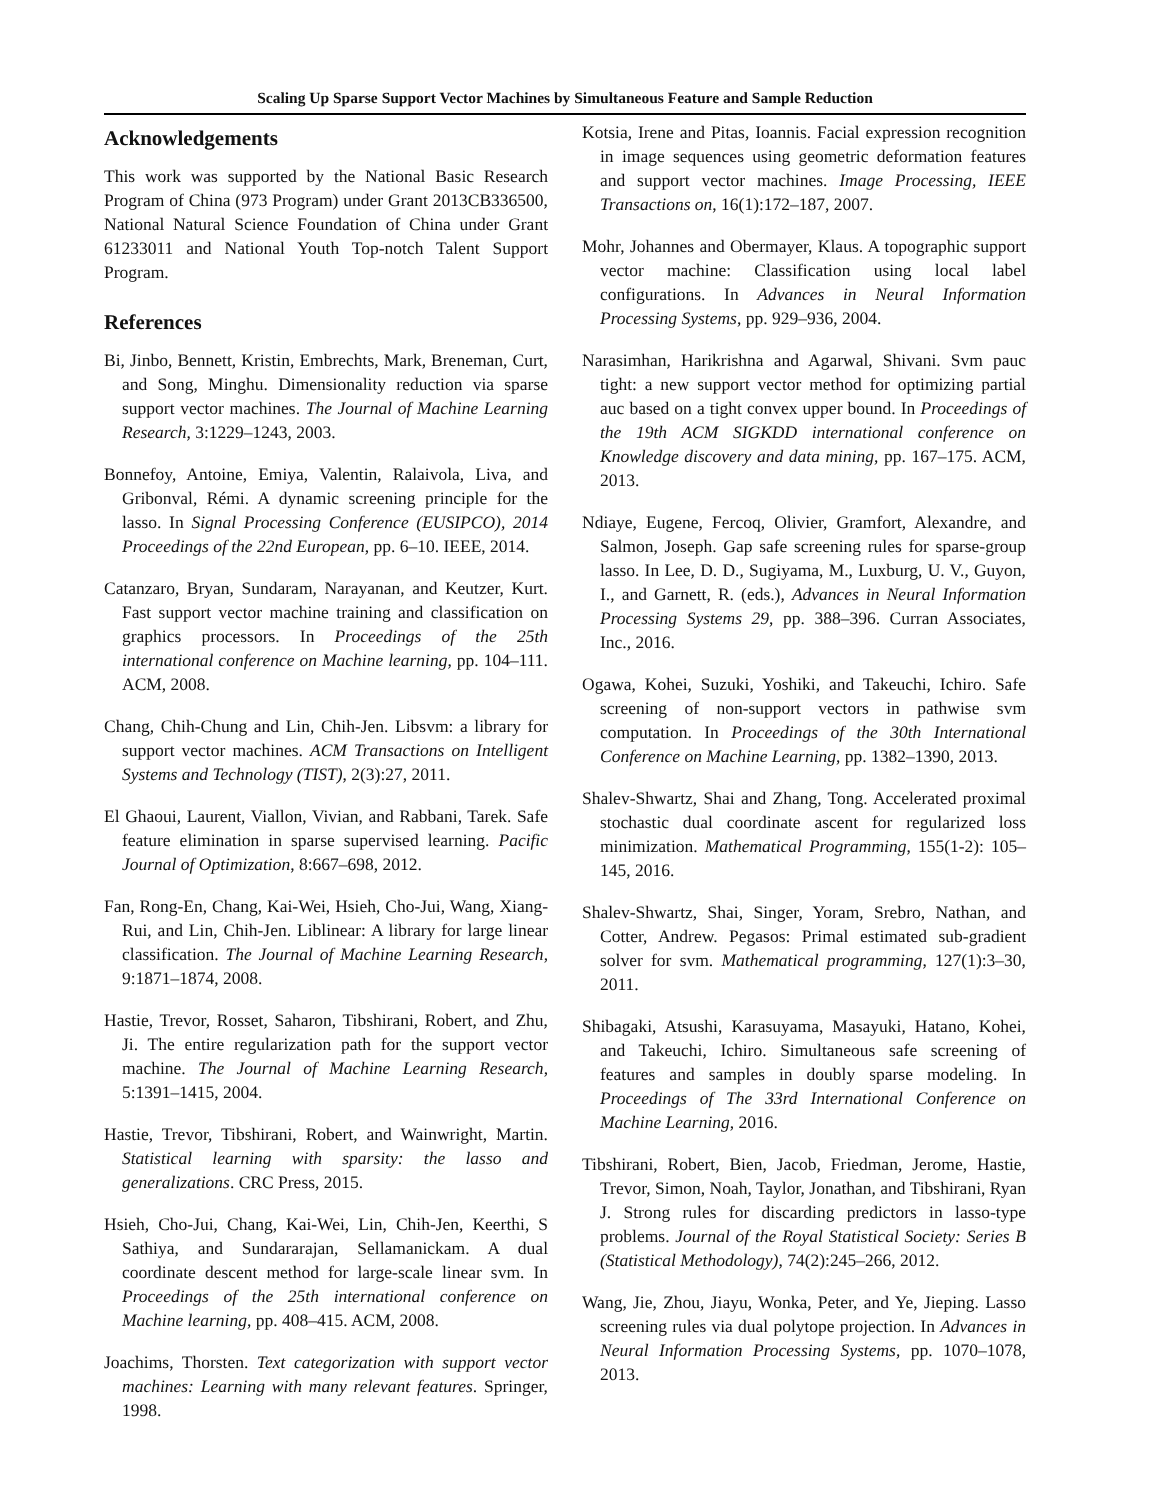Scaling Up Sparse Support Vector Machines by Simultaneous Feature and Sample Reduction
Acknowledgements
This work was supported by the National Basic Research Program of China (973 Program) under Grant 2013CB336500, National Natural Science Foundation of China under Grant 61233011 and National Youth Top-notch Talent Support Program.
References
Bi, Jinbo, Bennett, Kristin, Embrechts, Mark, Breneman, Curt, and Song, Minghu. Dimensionality reduction via sparse support vector machines. The Journal of Machine Learning Research, 3:1229–1243, 2003.
Bonnefoy, Antoine, Emiya, Valentin, Ralaivola, Liva, and Gribonval, Rémi. A dynamic screening principle for the lasso. In Signal Processing Conference (EUSIPCO), 2014 Proceedings of the 22nd European, pp. 6–10. IEEE, 2014.
Catanzaro, Bryan, Sundaram, Narayanan, and Keutzer, Kurt. Fast support vector machine training and classification on graphics processors. In Proceedings of the 25th international conference on Machine learning, pp. 104–111. ACM, 2008.
Chang, Chih-Chung and Lin, Chih-Jen. Libsvm: a library for support vector machines. ACM Transactions on Intelligent Systems and Technology (TIST), 2(3):27, 2011.
El Ghaoui, Laurent, Viallon, Vivian, and Rabbani, Tarek. Safe feature elimination in sparse supervised learning. Pacific Journal of Optimization, 8:667–698, 2012.
Fan, Rong-En, Chang, Kai-Wei, Hsieh, Cho-Jui, Wang, Xiang-Rui, and Lin, Chih-Jen. Liblinear: A library for large linear classification. The Journal of Machine Learning Research, 9:1871–1874, 2008.
Hastie, Trevor, Rosset, Saharon, Tibshirani, Robert, and Zhu, Ji. The entire regularization path for the support vector machine. The Journal of Machine Learning Research, 5:1391–1415, 2004.
Hastie, Trevor, Tibshirani, Robert, and Wainwright, Martin. Statistical learning with sparsity: the lasso and generalizations. CRC Press, 2015.
Hsieh, Cho-Jui, Chang, Kai-Wei, Lin, Chih-Jen, Keerthi, S Sathiya, and Sundararajan, Sellamanickam. A dual coordinate descent method for large-scale linear svm. In Proceedings of the 25th international conference on Machine learning, pp. 408–415. ACM, 2008.
Joachims, Thorsten. Text categorization with support vector machines: Learning with many relevant features. Springer, 1998.
Kotsia, Irene and Pitas, Ioannis. Facial expression recognition in image sequences using geometric deformation features and support vector machines. Image Processing, IEEE Transactions on, 16(1):172–187, 2007.
Mohr, Johannes and Obermayer, Klaus. A topographic support vector machine: Classification using local label configurations. In Advances in Neural Information Processing Systems, pp. 929–936, 2004.
Narasimhan, Harikrishna and Agarwal, Shivani. Svm pauc tight: a new support vector method for optimizing partial auc based on a tight convex upper bound. In Proceedings of the 19th ACM SIGKDD international conference on Knowledge discovery and data mining, pp. 167–175. ACM, 2013.
Ndiaye, Eugene, Fercoq, Olivier, Gramfort, Alexandre, and Salmon, Joseph. Gap safe screening rules for sparse-group lasso. In Lee, D. D., Sugiyama, M., Luxburg, U. V., Guyon, I., and Garnett, R. (eds.), Advances in Neural Information Processing Systems 29, pp. 388–396. Curran Associates, Inc., 2016.
Ogawa, Kohei, Suzuki, Yoshiki, and Takeuchi, Ichiro. Safe screening of non-support vectors in pathwise svm computation. In Proceedings of the 30th International Conference on Machine Learning, pp. 1382–1390, 2013.
Shalev-Shwartz, Shai and Zhang, Tong. Accelerated proximal stochastic dual coordinate ascent for regularized loss minimization. Mathematical Programming, 155(1-2): 105–145, 2016.
Shalev-Shwartz, Shai, Singer, Yoram, Srebro, Nathan, and Cotter, Andrew. Pegasos: Primal estimated sub-gradient solver for svm. Mathematical programming, 127(1):3–30, 2011.
Shibagaki, Atsushi, Karasuyama, Masayuki, Hatano, Kohei, and Takeuchi, Ichiro. Simultaneous safe screening of features and samples in doubly sparse modeling. In Proceedings of The 33rd International Conference on Machine Learning, 2016.
Tibshirani, Robert, Bien, Jacob, Friedman, Jerome, Hastie, Trevor, Simon, Noah, Taylor, Jonathan, and Tibshirani, Ryan J. Strong rules for discarding predictors in lasso-type problems. Journal of the Royal Statistical Society: Series B (Statistical Methodology), 74(2):245–266, 2012.
Wang, Jie, Zhou, Jiayu, Wonka, Peter, and Ye, Jieping. Lasso screening rules via dual polytope projection. In Advances in Neural Information Processing Systems, pp. 1070–1078, 2013.